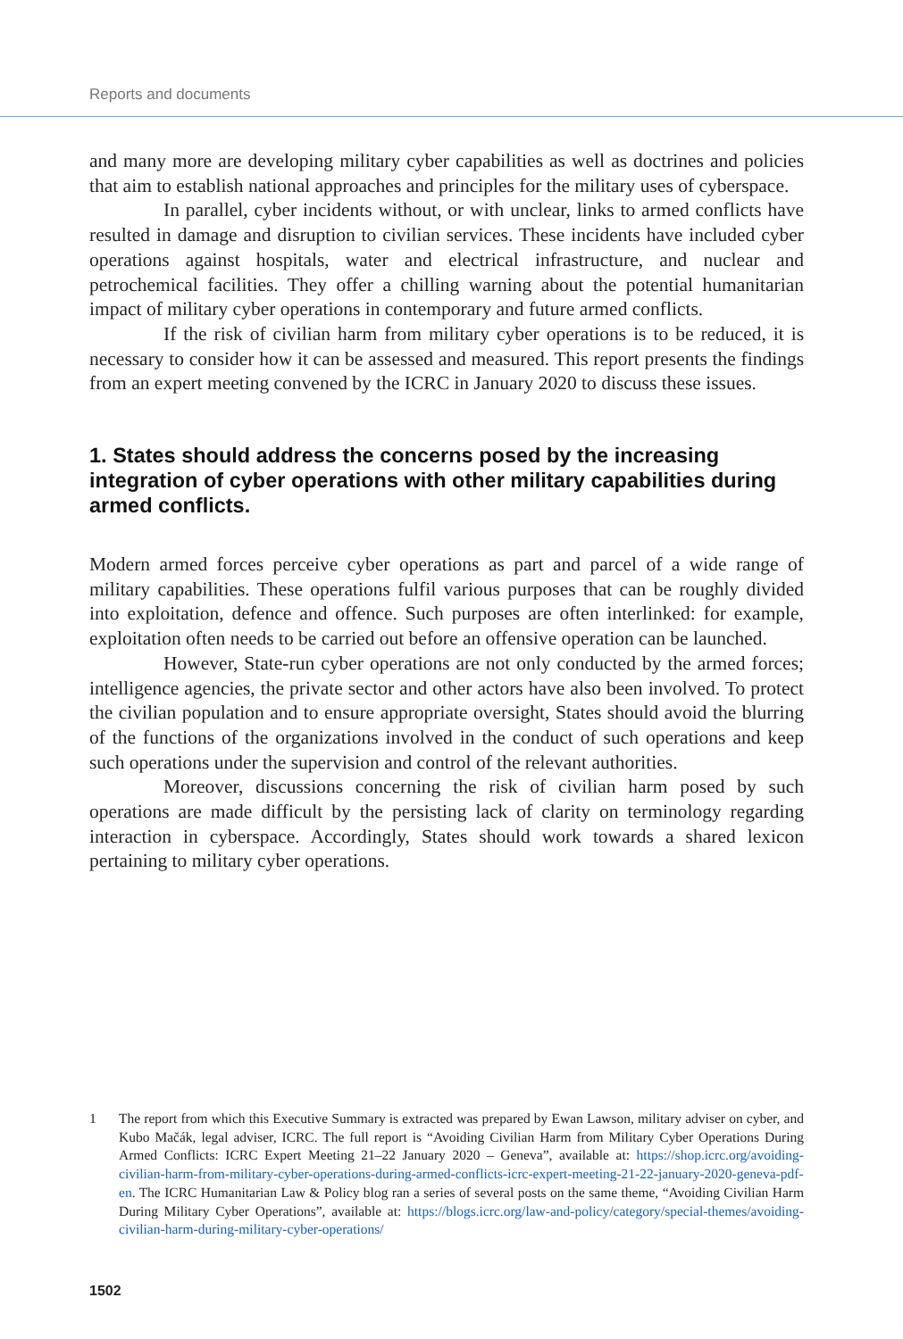Reports and documents
and many more are developing military cyber capabilities as well as doctrines and policies that aim to establish national approaches and principles for the military uses of cyberspace.
In parallel, cyber incidents without, or with unclear, links to armed conflicts have resulted in damage and disruption to civilian services. These incidents have included cyber operations against hospitals, water and electrical infrastructure, and nuclear and petrochemical facilities. They offer a chilling warning about the potential humanitarian impact of military cyber operations in contemporary and future armed conflicts.
If the risk of civilian harm from military cyber operations is to be reduced, it is necessary to consider how it can be assessed and measured. This report presents the findings from an expert meeting convened by the ICRC in January 2020 to discuss these issues.
1. States should address the concerns posed by the increasing integration of cyber operations with other military capabilities during armed conflicts.
Modern armed forces perceive cyber operations as part and parcel of a wide range of military capabilities. These operations fulfil various purposes that can be roughly divided into exploitation, defence and offence. Such purposes are often interlinked: for example, exploitation often needs to be carried out before an offensive operation can be launched.
However, State-run cyber operations are not only conducted by the armed forces; intelligence agencies, the private sector and other actors have also been involved. To protect the civilian population and to ensure appropriate oversight, States should avoid the blurring of the functions of the organizations involved in the conduct of such operations and keep such operations under the supervision and control of the relevant authorities.
Moreover, discussions concerning the risk of civilian harm posed by such operations are made difficult by the persisting lack of clarity on terminology regarding interaction in cyberspace. Accordingly, States should work towards a shared lexicon pertaining to military cyber operations.
1 The report from which this Executive Summary is extracted was prepared by Ewan Lawson, military adviser on cyber, and Kubo Mačák, legal adviser, ICRC. The full report is “Avoiding Civilian Harm from Military Cyber Operations During Armed Conflicts: ICRC Expert Meeting 21–22 January 2020 – Geneva”, available at: https://shop.icrc.org/avoiding-civilian-harm-from-military-cyber-operations-during-armed-conflicts-icrc-expert-meeting-21-22-january-2020-geneva-pdf-en. The ICRC Humanitarian Law & Policy blog ran a series of several posts on the same theme, “Avoiding Civilian Harm During Military Cyber Operations”, available at: https://blogs.icrc.org/law-and-policy/category/special-themes/avoiding-civilian-harm-during-military-cyber-operations/
1502